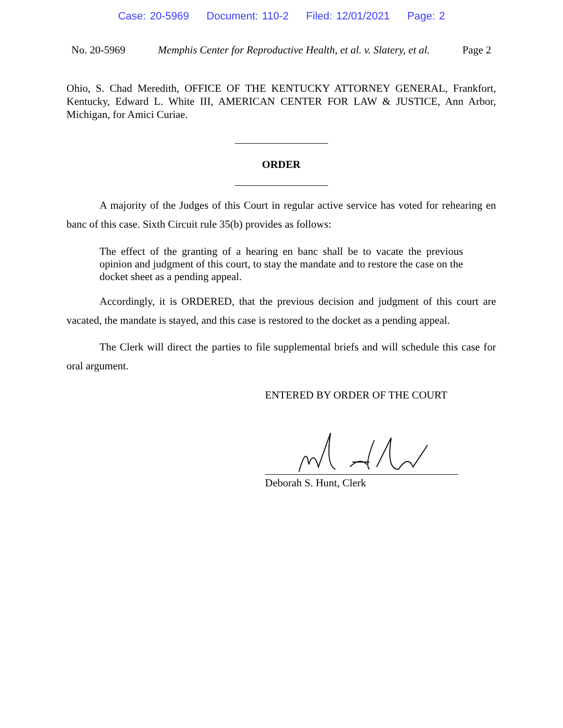Case: 20-5969 Document: 110-2 Filed: 12/01/2021 Page: 2
No. 20-5969 Memphis Center for Reproductive Health, et al. v. Slatery, et al. Page 2
Ohio, S. Chad Meredith, OFFICE OF THE KENTUCKY ATTORNEY GENERAL, Frankfort, Kentucky, Edward L. White III, AMERICAN CENTER FOR LAW & JUSTICE, Ann Arbor, Michigan, for Amici Curiae.
ORDER
A majority of the Judges of this Court in regular active service has voted for rehearing en banc of this case. Sixth Circuit rule 35(b) provides as follows:
The effect of the granting of a hearing en banc shall be to vacate the previous opinion and judgment of this court, to stay the mandate and to restore the case on the docket sheet as a pending appeal.
Accordingly, it is ORDERED, that the previous decision and judgment of this court are vacated, the mandate is stayed, and this case is restored to the docket as a pending appeal.
The Clerk will direct the parties to file supplemental briefs and will schedule this case for oral argument.
ENTERED BY ORDER OF THE COURT
Deborah S. Hunt, Clerk